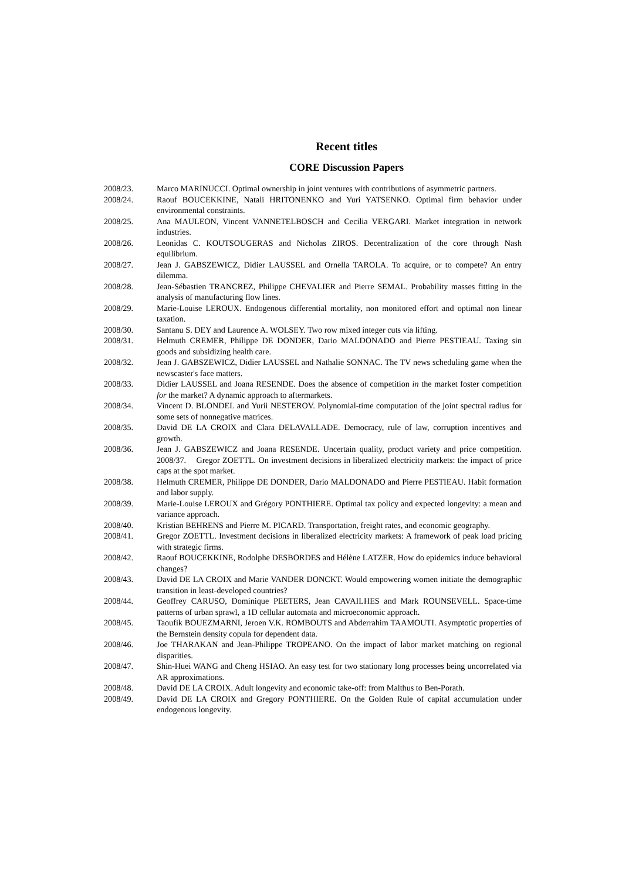Recent titles
CORE Discussion Papers
2008/23. Marco MARINUCCI. Optimal ownership in joint ventures with contributions of asymmetric partners.
2008/24. Raouf BOUCEKKINE, Natali HRITONENKO and Yuri YATSENKO. Optimal firm behavior under environmental constraints.
2008/25. Ana MAULEON, Vincent VANNETELBOSCH and Cecilia VERGARI. Market integration in network industries.
2008/26. Leonidas C. KOUTSOUGERAS and Nicholas ZIROS. Decentralization of the core through Nash equilibrium.
2008/27. Jean J. GABSZEWICZ, Didier LAUSSEL and Ornella TAROLA. To acquire, or to compete? An entry dilemma.
2008/28. Jean-Sébastien TRANCREZ, Philippe CHEVALIER and Pierre SEMAL. Probability masses fitting in the analysis of manufacturing flow lines.
2008/29. Marie-Louise LEROUX. Endogenous differential mortality, non monitored effort and optimal non linear taxation.
2008/30. Santanu S. DEY and Laurence A. WOLSEY. Two row mixed integer cuts via lifting.
2008/31. Helmuth CREMER, Philippe DE DONDER, Dario MALDONADO and Pierre PESTIEAU. Taxing sin goods and subsidizing health care.
2008/32. Jean J. GABSZEWICZ, Didier LAUSSEL and Nathalie SONNAC. The TV news scheduling game when the newscaster's face matters.
2008/33. Didier LAUSSEL and Joana RESENDE. Does the absence of competition in the market foster competition for the market? A dynamic approach to aftermarkets.
2008/34. Vincent D. BLONDEL and Yurii NESTEROV. Polynomial-time computation of the joint spectral radius for some sets of nonnegative matrices.
2008/35. David DE LA CROIX and Clara DELAVALLADE. Democracy, rule of law, corruption incentives and growth.
2008/36. Jean J. GABSZEWICZ and Joana RESENDE. Uncertain quality, product variety and price competition. 2008/37. Gregor ZOETTL. On investment decisions in liberalized electricity markets: the impact of price caps at the spot market.
2008/38. Helmuth CREMER, Philippe DE DONDER, Dario MALDONADO and Pierre PESTIEAU. Habit formation and labor supply.
2008/39. Marie-Louise LEROUX and Grégory PONTHIERE. Optimal tax policy and expected longevity: a mean and variance approach.
2008/40. Kristian BEHRENS and Pierre M. PICARD. Transportation, freight rates, and economic geography.
2008/41. Gregor ZOETTL. Investment decisions in liberalized electricity markets: A framework of peak load pricing with strategic firms.
2008/42. Raouf BOUCEKKINE, Rodolphe DESBORDES and Hélène LATZER. How do epidemics induce behavioral changes?
2008/43. David DE LA CROIX and Marie VANDER DONCKT. Would empowering women initiate the demographic transition in least-developed countries?
2008/44. Geoffrey CARUSO, Dominique PEETERS, Jean CAVAILHES and Mark ROUNSEVELL. Space-time patterns of urban sprawl, a 1D cellular automata and microeconomic approach.
2008/45. Taoufik BOUEZMARNI, Jeroen V.K. ROMBOUTS and Abderrahim TAAMOUTI. Asymptotic properties of the Bernstein density copula for dependent data.
2008/46. Joe THARAKAN and Jean-Philippe TROPEANO. On the impact of labor market matching on regional disparities.
2008/47. Shin-Huei WANG and Cheng HSIAO. An easy test for two stationary long processes being uncorrelated via AR approximations.
2008/48. David DE LA CROIX. Adult longevity and economic take-off: from Malthus to Ben-Porath.
2008/49. David DE LA CROIX and Gregory PONTHIERE. On the Golden Rule of capital accumulation under endogenous longevity.